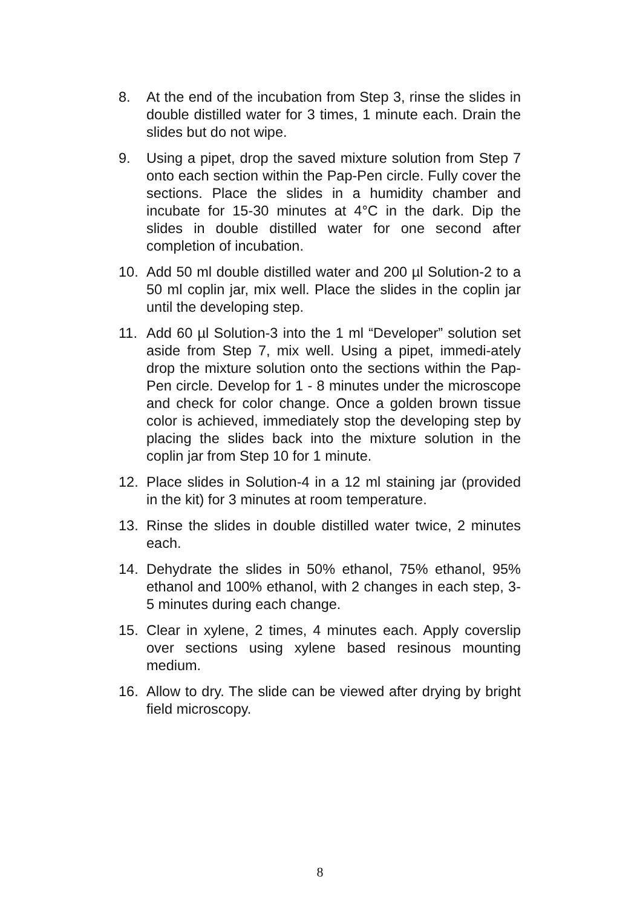8. At the end of the incubation from Step 3, rinse the slides in double distilled water for 3 times, 1 minute each. Drain the slides but do not wipe.
9. Using a pipet, drop the saved mixture solution from Step 7 onto each section within the Pap-Pen circle. Fully cover the sections. Place the slides in a humidity chamber and incubate for 15-30 minutes at 4°C in the dark. Dip the slides in double distilled water for one second after completion of incubation.
10. Add 50 ml double distilled water and 200 µl Solution-2 to a 50 ml coplin jar, mix well. Place the slides in the coplin jar until the developing step.
11. Add 60 µl Solution-3 into the 1 ml “Developer” solution set aside from Step 7, mix well. Using a pipet, immedi-ately drop the mixture solution onto the sections within the Pap-Pen circle. Develop for 1 - 8 minutes under the microscope and check for color change. Once a golden brown tissue color is achieved, immediately stop the developing step by placing the slides back into the mixture solution in the coplin jar from Step 10 for 1 minute.
12. Place slides in Solution-4 in a 12 ml staining jar (provided in the kit) for 3 minutes at room temperature.
13. Rinse the slides in double distilled water twice, 2 minutes each.
14. Dehydrate the slides in 50% ethanol, 75% ethanol, 95% ethanol and 100% ethanol, with 2 changes in each step, 3-5 minutes during each change.
15. Clear in xylene, 2 times, 4 minutes each. Apply coverslip over sections using xylene based resinous mounting medium.
16. Allow to dry. The slide can be viewed after drying by bright field microscopy.
8